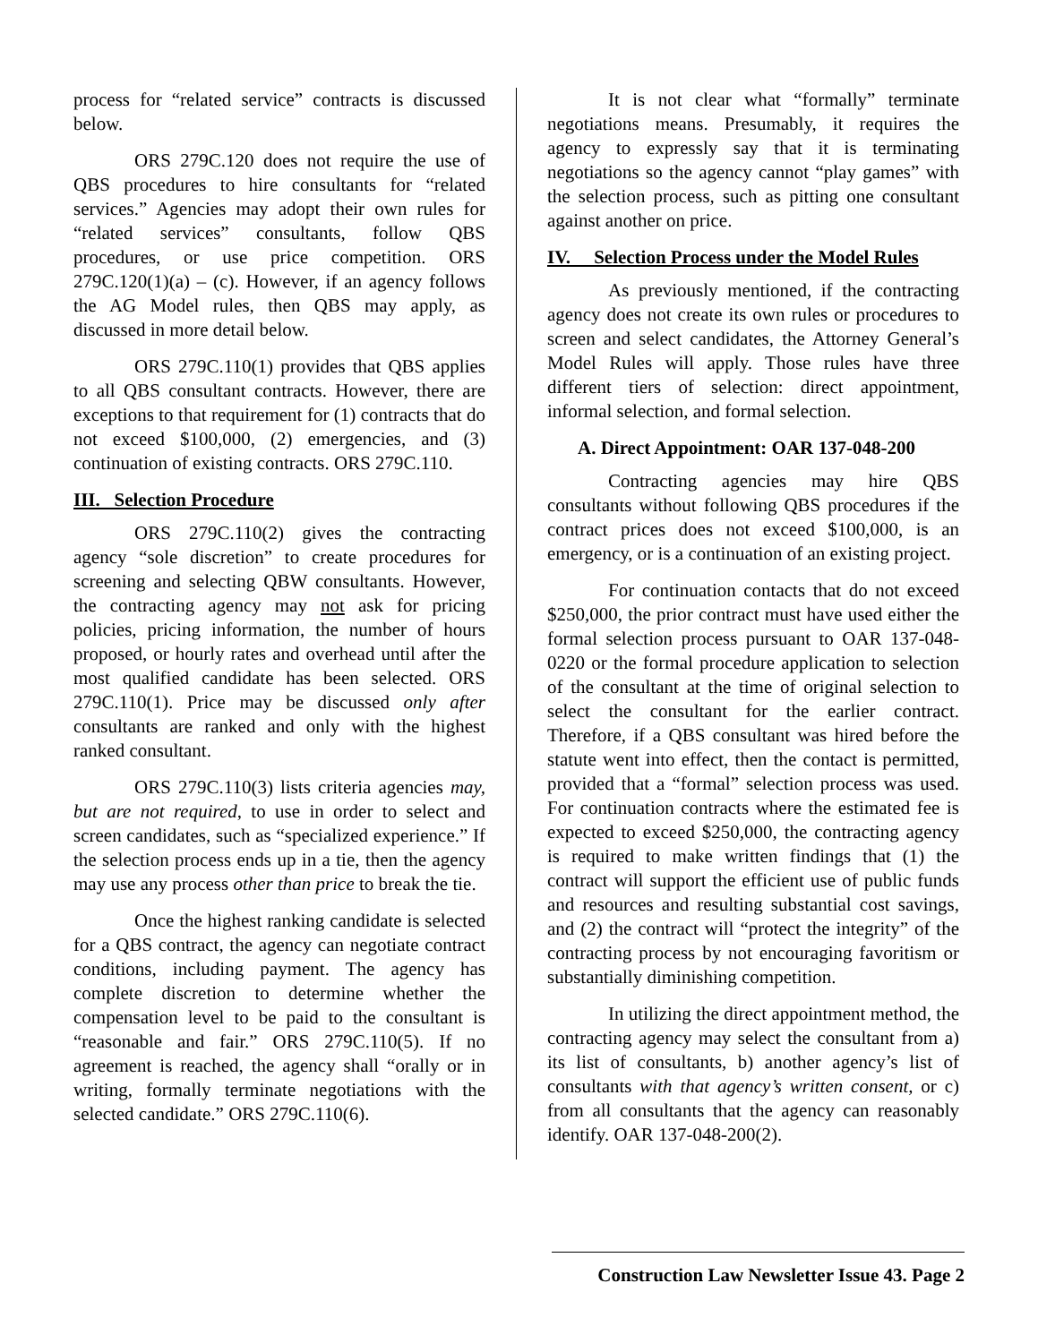process for “related service” contracts is discussed below.
ORS 279C.120 does not require the use of QBS procedures to hire consultants for “related services.” Agencies may adopt their own rules for “related services” consultants, follow QBS procedures, or use price competition. ORS 279C.120(1)(a) – (c). However, if an agency follows the AG Model rules, then QBS may apply, as discussed in more detail below.
ORS 279C.110(1) provides that QBS applies to all QBS consultant contracts. However, there are exceptions to that requirement for (1) contracts that do not exceed $100,000, (2) emergencies, and (3) continuation of existing contracts. ORS 279C.110.
III. Selection Procedure
ORS 279C.110(2) gives the contracting agency “sole discretion” to create procedures for screening and selecting QBW consultants. However, the contracting agency may not ask for pricing policies, pricing information, the number of hours proposed, or hourly rates and overhead until after the most qualified candidate has been selected. ORS 279C.110(1). Price may be discussed only after consultants are ranked and only with the highest ranked consultant.
ORS 279C.110(3) lists criteria agencies may, but are not required, to use in order to select and screen candidates, such as “specialized experience.” If the selection process ends up in a tie, then the agency may use any process other than price to break the tie.
Once the highest ranking candidate is selected for a QBS contract, the agency can negotiate contract conditions, including payment. The agency has complete discretion to determine whether the compensation level to be paid to the consultant is “reasonable and fair.” ORS 279C.110(5). If no agreement is reached, the agency shall “orally or in writing, formally terminate negotiations with the selected candidate.” ORS 279C.110(6).
It is not clear what “formally” terminate negotiations means. Presumably, it requires the agency to expressly say that it is terminating negotiations so the agency cannot “play games” with the selection process, such as pitting one consultant against another on price.
IV. Selection Process under the Model Rules
As previously mentioned, if the contracting agency does not create its own rules or procedures to screen and select candidates, the Attorney General’s Model Rules will apply. Those rules have three different tiers of selection: direct appointment, informal selection, and formal selection.
A. Direct Appointment: OAR 137-048-200
Contracting agencies may hire QBS consultants without following QBS procedures if the contract prices does not exceed $100,000, is an emergency, or is a continuation of an existing project.
For continuation contacts that do not exceed $250,000, the prior contract must have used either the formal selection process pursuant to OAR 137-048-0220 or the formal procedure application to selection of the consultant at the time of original selection to select the consultant for the earlier contract. Therefore, if a QBS consultant was hired before the statute went into effect, then the contact is permitted, provided that a “formal” selection process was used. For continuation contracts where the estimated fee is expected to exceed $250,000, the contracting agency is required to make written findings that (1) the contract will support the efficient use of public funds and resources and resulting substantial cost savings, and (2) the contract will “protect the integrity” of the contracting process by not encouraging favoritism or substantially diminishing competition.
In utilizing the direct appointment method, the contracting agency may select the consultant from a) its list of consultants, b) another agency’s list of consultants with that agency’s written consent, or c) from all consultants that the agency can reasonably identify. OAR 137-048-200(2).
Construction Law Newsletter Issue 43. Page 2